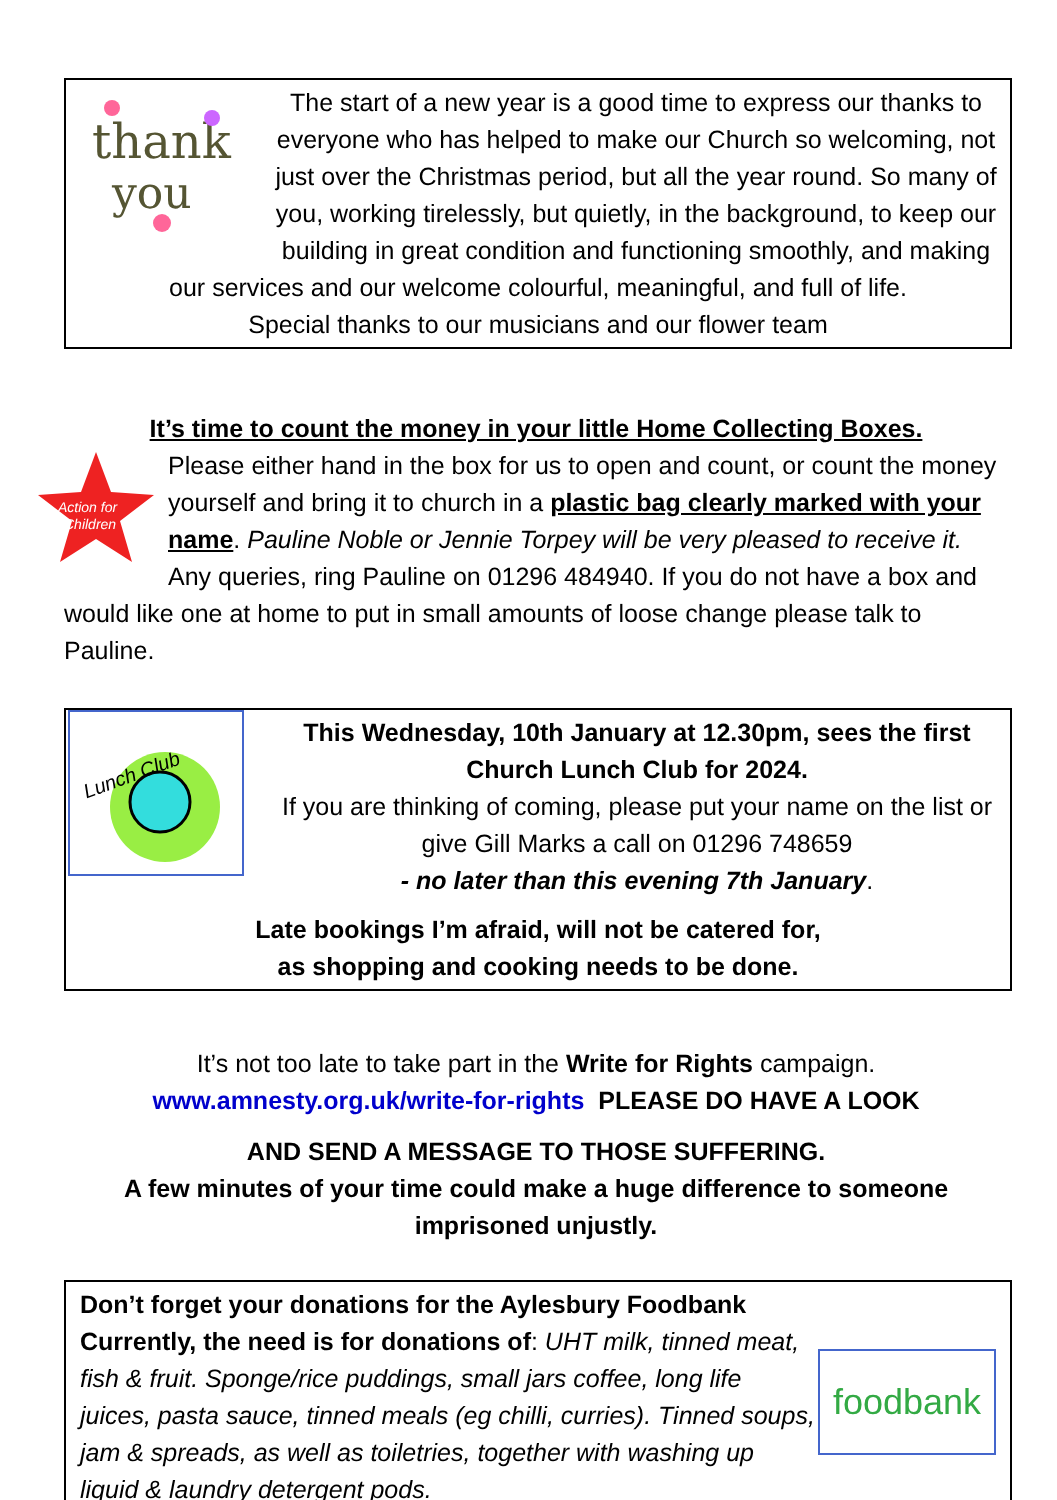thank
you
The start of a new year is a good time to express our thanks to everyone who has helped to make our Church so welcoming, not just over the Christmas period, but all the year round. So many of you, working tirelessly, but quietly, in the background, to keep our building in great condition and functioning smoothly, and making our services and our welcome colourful, meaningful, and full of life.
Special thanks to our musicians and our flower team
It’s time to count the money in your little Home Collecting Boxes.
Action for
Children
Please either hand in the box for us to open and count, or count the money yourself and bring it to church in a plastic bag clearly marked with your name. Pauline Noble or Jennie Torpey will be very pleased to receive it. Any queries, ring Pauline on 01296 484940. If you do not have a box and would like one at home to put in small amounts of loose change please talk to Pauline.
Lunch Club
This Wednesday, 10th January at 12.30pm, sees the first Church Lunch Club for 2024.
If you are thinking of coming, please put your name on the list or give Gill Marks a call on 01296 748659
- no later than this evening 7th January.
Late bookings I’m afraid, will not be catered for,
as shopping and cooking needs to be done.
It’s not too late to take part in the Write for Rights campaign.
www.amnesty.org.uk/write-for-rights PLEASE DO HAVE A LOOK
AND SEND A MESSAGE TO THOSE SUFFERING.
A few minutes of your time could make a huge difference to someone imprisoned unjustly.
Don’t forget your donations for the Aylesbury Foodbank
foodbank
Currently, the need is for donations of: UHT milk, tinned meat, fish & fruit. Sponge/rice puddings, small jars coffee, long life juices, pasta sauce, tinned meals (eg chilli, curries). Tinned soups, jam & spreads, as well as toiletries, together with washing up liquid & laundry detergent pods.